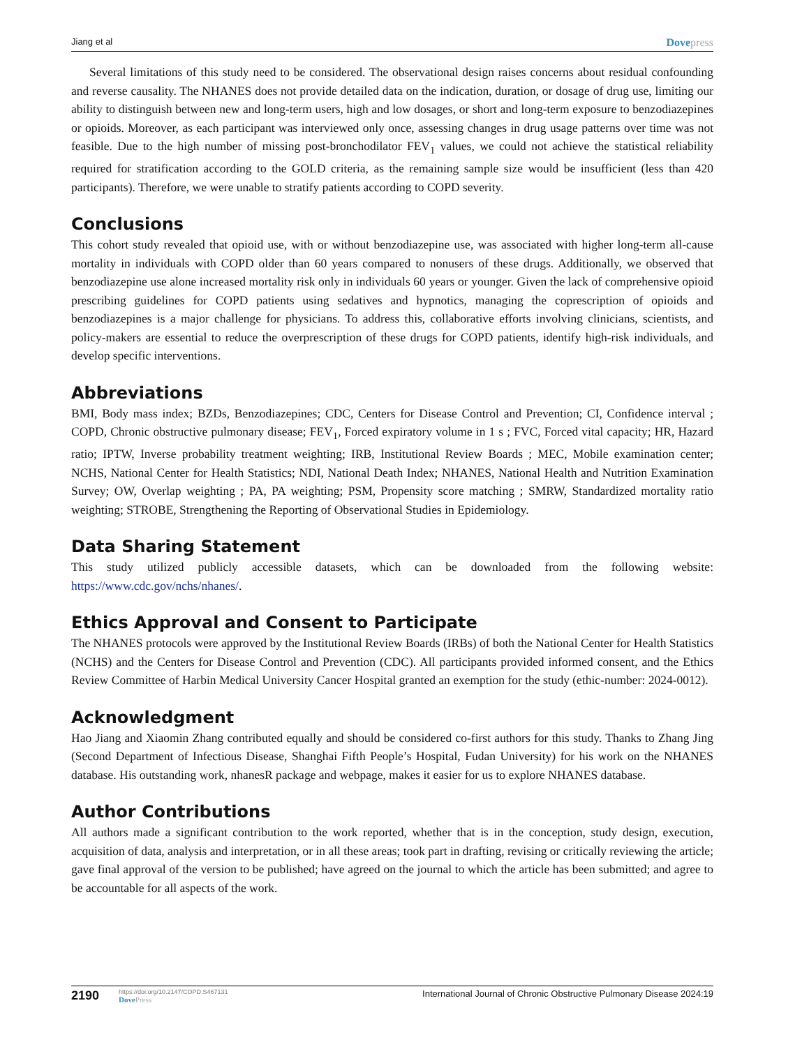Jiang et al Dovepress
Several limitations of this study need to be considered. The observational design raises concerns about residual confounding and reverse causality. The NHANES does not provide detailed data on the indication, duration, or dosage of drug use, limiting our ability to distinguish between new and long-term users, high and low dosages, or short and long-term exposure to benzodiazepines or opioids. Moreover, as each participant was interviewed only once, assessing changes in drug usage patterns over time was not feasible. Due to the high number of missing post-bronchodilator FEV<sub>1</sub> values, we could not achieve the statistical reliability required for stratification according to the GOLD criteria, as the remaining sample size would be insufficient (less than 420 participants). Therefore, we were unable to stratify patients according to COPD severity.
Conclusions
This cohort study revealed that opioid use, with or without benzodiazepine use, was associated with higher long-term all-cause mortality in individuals with COPD older than 60 years compared to nonusers of these drugs. Additionally, we observed that benzodiazepine use alone increased mortality risk only in individuals 60 years or younger. Given the lack of comprehensive opioid prescribing guidelines for COPD patients using sedatives and hypnotics, managing the coprescription of opioids and benzodiazepines is a major challenge for physicians. To address this, collaborative efforts involving clinicians, scientists, and policy-makers are essential to reduce the overprescription of these drugs for COPD patients, identify high-risk individuals, and develop specific interventions.
Abbreviations
BMI, Body mass index; BZDs, Benzodiazepines; CDC, Centers for Disease Control and Prevention; CI, Confidence interval ; COPD, Chronic obstructive pulmonary disease; FEV<sub>1</sub>, Forced expiratory volume in 1 s ; FVC, Forced vital capacity; HR, Hazard ratio; IPTW, Inverse probability treatment weighting; IRB, Institutional Review Boards ; MEC, Mobile examination center; NCHS, National Center for Health Statistics; NDI, National Death Index; NHANES, National Health and Nutrition Examination Survey; OW, Overlap weighting ; PA, PA weighting; PSM, Propensity score matching ; SMRW, Standardized mortality ratio weighting; STROBE, Strengthening the Reporting of Observational Studies in Epidemiology.
Data Sharing Statement
This study utilized publicly accessible datasets, which can be downloaded from the following website: https://www.cdc.gov/nchs/nhanes/.
Ethics Approval and Consent to Participate
The NHANES protocols were approved by the Institutional Review Boards (IRBs) of both the National Center for Health Statistics (NCHS) and the Centers for Disease Control and Prevention (CDC). All participants provided informed consent, and the Ethics Review Committee of Harbin Medical University Cancer Hospital granted an exemption for the study (ethic-number: 2024-0012).
Acknowledgment
Hao Jiang and Xiaomin Zhang contributed equally and should be considered co-first authors for this study. Thanks to Zhang Jing (Second Department of Infectious Disease, Shanghai Fifth People’s Hospital, Fudan University) for his work on the NHANES database. His outstanding work, nhanesR package and webpage, makes it easier for us to explore NHANES database.
Author Contributions
All authors made a significant contribution to the work reported, whether that is in the conception, study design, execution, acquisition of data, analysis and interpretation, or in all these areas; took part in drafting, revising or critically reviewing the article; gave final approval of the version to be published; have agreed on the journal to which the article has been submitted; and agree to be accountable for all aspects of the work.
2190
https://doi.org/10.2147/COPD.S467131
DovePress
International Journal of Chronic Obstructive Pulmonary Disease 2024:19